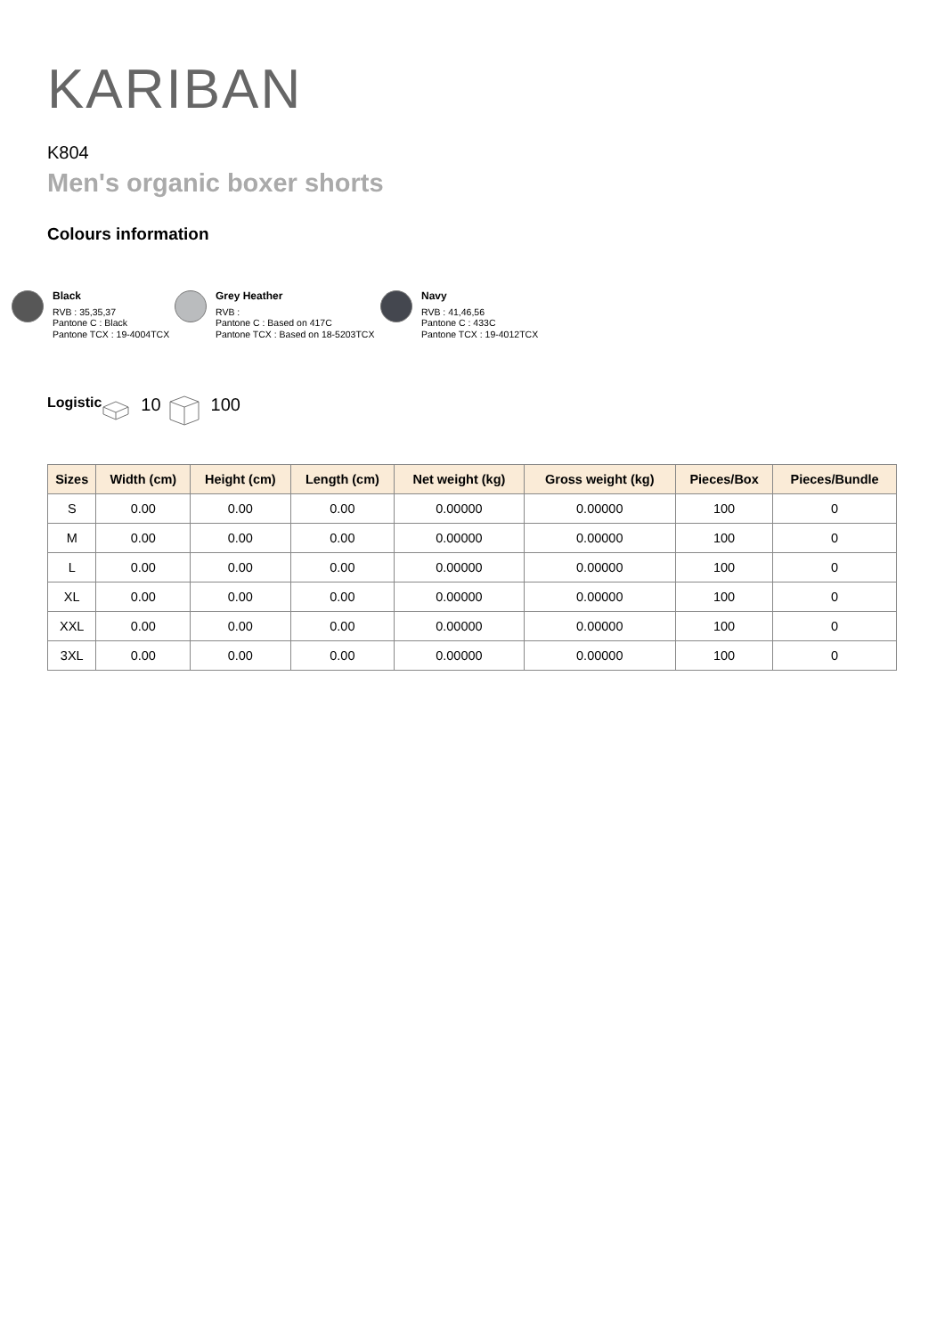KARIBAN
K804
Men's organic boxer shorts
Colours information
Black
RVB : 35,35,37
Pantone C : Black
Pantone TCX : 19-4004TCX
Grey Heather
RVB :
Pantone C : Based on 417C
Pantone TCX : Based on 18-5203TCX
Navy
RVB : 41,46,56
Pantone C : 433C
Pantone TCX : 19-4012TCX
Logistic 10 100
| Sizes | Width (cm) | Height (cm) | Length (cm) | Net weight (kg) | Gross weight (kg) | Pieces/Box | Pieces/Bundle |
| --- | --- | --- | --- | --- | --- | --- | --- |
| S | 0.00 | 0.00 | 0.00 | 0.00000 | 0.00000 | 100 | 0 |
| M | 0.00 | 0.00 | 0.00 | 0.00000 | 0.00000 | 100 | 0 |
| L | 0.00 | 0.00 | 0.00 | 0.00000 | 0.00000 | 100 | 0 |
| XL | 0.00 | 0.00 | 0.00 | 0.00000 | 0.00000 | 100 | 0 |
| XXL | 0.00 | 0.00 | 0.00 | 0.00000 | 0.00000 | 100 | 0 |
| 3XL | 0.00 | 0.00 | 0.00 | 0.00000 | 0.00000 | 100 | 0 |